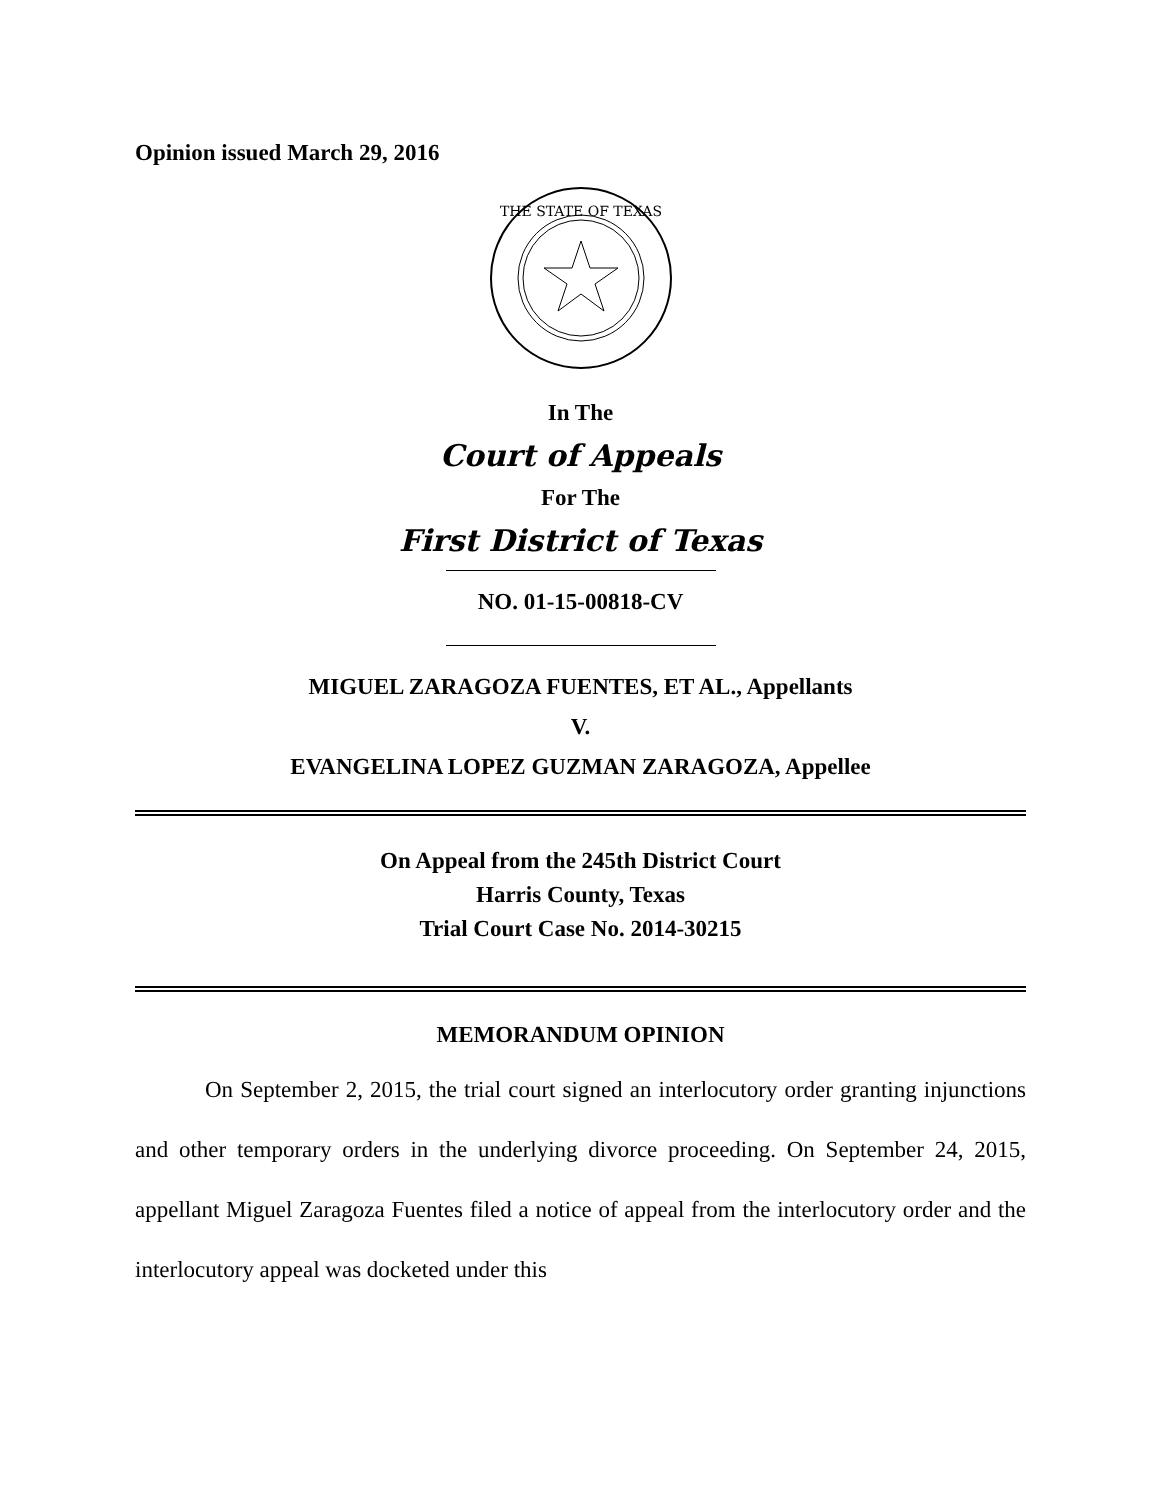Opinion issued March 29, 2016
THE STATE OF TEXAS
In The
Court of Appeals
For The
First District of Texas
NO. 01-15-00818-CV
MIGUEL ZARAGOZA FUENTES, ET AL., Appellants
V.
EVANGELINA LOPEZ GUZMAN ZARAGOZA, Appellee
On Appeal from the 245th District Court
Harris County, Texas
Trial Court Case No. 2014-30215
MEMORANDUM OPINION
On September 2, 2015, the trial court signed an interlocutory order granting injunctions and other temporary orders in the underlying divorce proceeding. On September 24, 2015, appellant Miguel Zaragoza Fuentes filed a notice of appeal from the interlocutory order and the interlocutory appeal was docketed under this